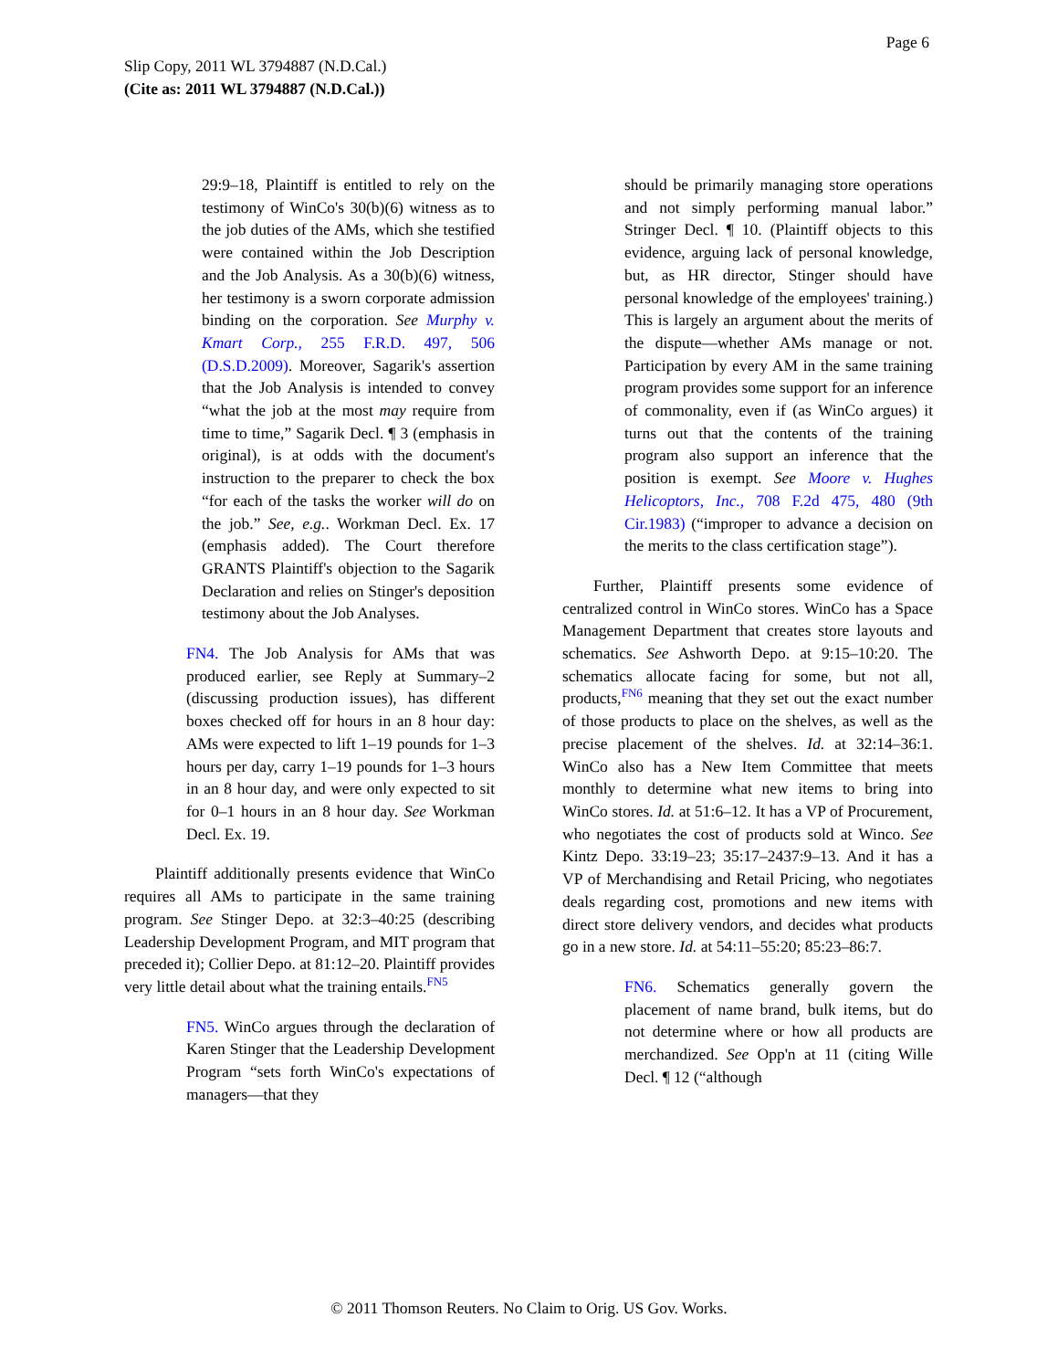Page 6
Slip Copy, 2011 WL 3794887 (N.D.Cal.)
(Cite as: 2011 WL 3794887 (N.D.Cal.))
29:9–18, Plaintiff is entitled to rely on the testimony of WinCo's 30(b)(6) witness as to the job duties of the AMs, which she testified were contained within the Job Description and the Job Analysis. As a 30(b)(6) witness, her testimony is a sworn corporate admission binding on the corporation. See Murphy v. Kmart Corp., 255 F.R.D. 497, 506 (D.S.D.2009). Moreover, Sagarik's assertion that the Job Analysis is intended to convey “what the job at the most may require from time to time,” Sagarik Decl. ¶ 3 (emphasis in original), is at odds with the document's instruction to the preparer to check the box “for each of the tasks the worker will do on the job.” See, e.g.. Workman Decl. Ex. 17 (emphasis added). The Court therefore GRANTS Plaintiff's objection to the Sagarik Declaration and relies on Stinger's deposition testimony about the Job Analyses.
FN4. The Job Analysis for AMs that was produced earlier, see Reply at Summary–2 (discussing production issues), has different boxes checked off for hours in an 8 hour day: AMs were expected to lift 1–19 pounds for 1–3 hours per day, carry 1–19 pounds for 1–3 hours in an 8 hour day, and were only expected to sit for 0–1 hours in an 8 hour day. See Workman Decl. Ex. 19.
Plaintiff additionally presents evidence that WinCo requires all AMs to participate in the same training program. See Stinger Depo. at 32:3–40:25 (describing Leadership Development Program, and MIT program that preceded it); Collier Depo. at 81:12–20. Plaintiff provides very little detail about what the training entails.<sup>FN5</sup>
FN5. WinCo argues through the declaration of Karen Stinger that the Leadership Development Program “sets forth WinCo's expectations of managers—that they
should be primarily managing store operations and not simply performing manual labor.” Stringer Decl. ¶ 10. (Plaintiff objects to this evidence, arguing lack of personal knowledge, but, as HR director, Stinger should have personal knowledge of the employees' training.) This is largely an argument about the merits of the dispute—whether AMs manage or not. Participation by every AM in the same training program provides some support for an inference of commonality, even if (as WinCo argues) it turns out that the contents of the training program also support an inference that the position is exempt. See Moore v. Hughes Helicoptors, Inc., 708 F.2d 475, 480 (9th Cir.1983) (“improper to advance a decision on the merits to the class certification stage”).
Further, Plaintiff presents some evidence of centralized control in WinCo stores. WinCo has a Space Management Department that creates store layouts and schematics. See Ashworth Depo. at 9:15–10:20. The schematics allocate facing for some, but not all, products,<sup>FN6</sup> meaning that they set out the exact number of those products to place on the shelves, as well as the precise placement of the shelves. Id. at 32:14–36:1. WinCo also has a New Item Committee that meets monthly to determine what new items to bring into WinCo stores. Id. at 51:6–12. It has a VP of Procurement, who negotiates the cost of products sold at Winco. See Kintz Depo. 33:19–23; 35:17–2437:9–13. And it has a VP of Merchandising and Retail Pricing, who negotiates deals regarding cost, promotions and new items with direct store delivery vendors, and decides what products go in a new store. Id. at 54:11–55:20; 85:23–86:7.
FN6. Schematics generally govern the placement of name brand, bulk items, but do not determine where or how all products are merchandized. See Opp'n at 11 (citing Wille Decl. ¶ 12 (“although
© 2011 Thomson Reuters. No Claim to Orig. US Gov. Works.